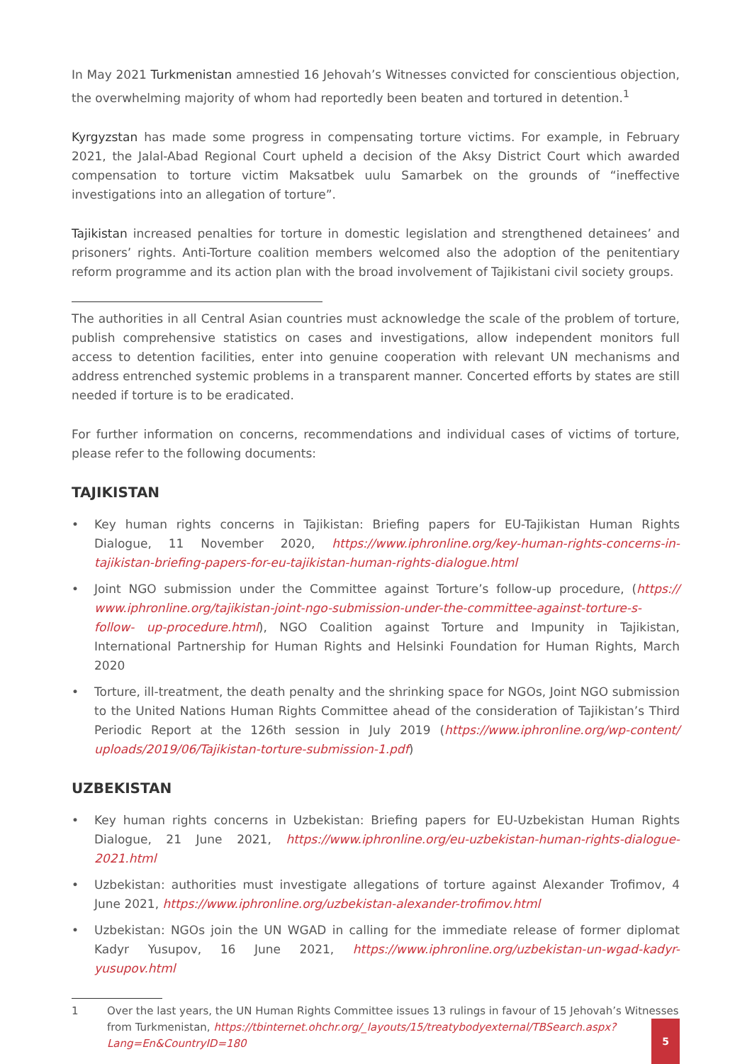In May 2021 Turkmenistan amnestied 16 Jehovah’s Witnesses convicted for conscientious objection, the overwhelming majority of whom had reportedly been beaten and tortured in detention.<sup>1</sup>
Kyrgyzstan has made some progress in compensating torture victims. For example, in February 2021, the Jalal-Abad Regional Court upheld a decision of the Aksy District Court which awarded compensation to torture victim Maksatbek uulu Samarbek on the grounds of “ineffective investigations into an allegation of torture”.
Tajikistan increased penalties for torture in domestic legislation and strengthened detainees’ and prisoners’ rights. Anti-Torture coalition members welcomed also the adoption of the penitentiary reform programme and its action plan with the broad involvement of Tajikistani civil society groups.
The authorities in all Central Asian countries must acknowledge the scale of the problem of torture, publish comprehensive statistics on cases and investigations, allow independent monitors full access to detention facilities, enter into genuine cooperation with relevant UN mechanisms and address entrenched systemic problems in a transparent manner. Concerted efforts by states are still needed if torture is to be eradicated.
For further information on concerns, recommendations and individual cases of victims of torture, please refer to the following documents:
TAJIKISTAN
• Key human rights concerns in Tajikistan: Briefing papers for EU-Tajikistan Human Rights Dialogue, 11 November 2020, https://www.iphronline.org/key-human-rights-concerns-in-tajikistan-briefing-papers-for-eu-tajikistan-human-rights-dialogue.html
• Joint NGO submission under the Committee against Torture’s follow-up procedure, (https:// www.iphronline.org/tajikistan-joint-ngo-submission-under-the-committee-against-torture-s-follow- up-procedure.html), NGO Coalition against Torture and Impunity in Tajikistan, International Partnership for Human Rights and Helsinki Foundation for Human Rights, March 2020
• Torture, ill-treatment, the death penalty and the shrinking space for NGOs, Joint NGO submission to the United Nations Human Rights Committee ahead of the consideration of Tajikistan’s Third Periodic Report at the 126th session in July 2019 (https://www.iphronline.org/wp-content/ uploads/2019/06/Tajikistan-torture-submission-1.pdf)
UZBEKISTAN
• Key human rights concerns in Uzbekistan: Briefing papers for EU-Uzbekistan Human Rights Dialogue, 21 June 2021, https://www.iphronline.org/eu-uzbekistan-human-rights-dialogue-2021.html
• Uzbekistan: authorities must investigate allegations of torture against Alexander Trofimov, 4 June 2021, https://www.iphronline.org/uzbekistan-alexander-trofimov.html
• Uzbekistan: NGOs join the UN WGAD in calling for the immediate release of former diplomat Kadyr Yusupov, 16 June 2021, https://www.iphronline.org/uzbekistan-un-wgad-kadyr-yusupov.html
1 Over the last years, the UN Human Rights Committee issues 13 rulings in favour of 15 Jehovah’s Witnesses from Turkmenistan, https://tbinternet.ohchr.org/_layouts/15/treatybodyexternal/TBSearch.aspx?Lang=En&CountryID=180
5